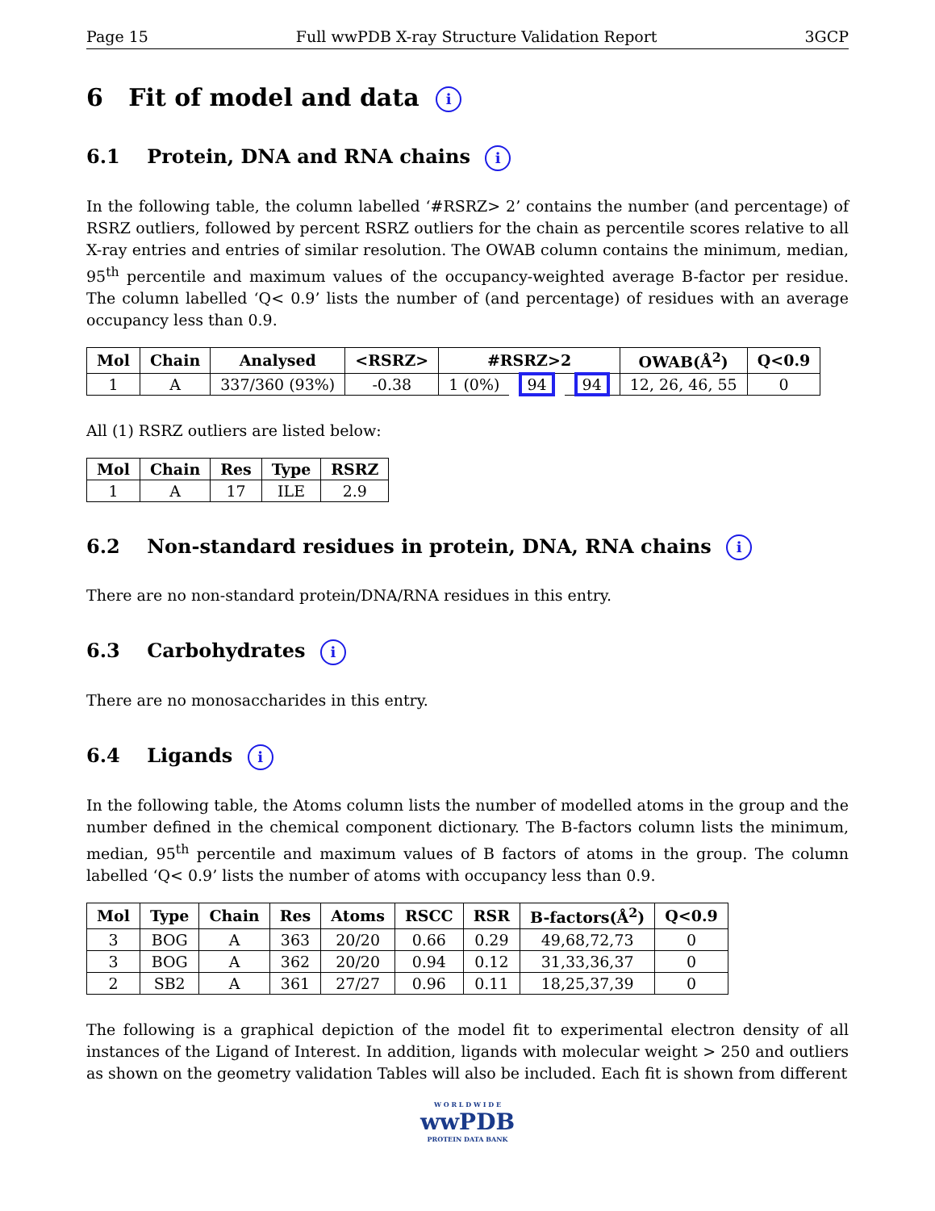Page 15 Full wwPDB X-ray Structure Validation Report 3GCP
6 Fit of model and data i
6.1 Protein, DNA and RNA chains i
In the following table, the column labelled ‘#RSRZ> 2’ contains the number (and percentage) of RSRZ outliers, followed by percent RSRZ outliers for the chain as percentile scores relative to all X-ray entries and entries of similar resolution. The OWAB column contains the minimum, median, 95<sup>th</sup> percentile and maximum values of the occupancy-weighted average B-factor per residue. The column labelled ‘Q< 0.9’ lists the number of (and percentage) of residues with an average occupancy less than 0.9.
| Mol | Chain | Analysed | <RSRZ> | #RSRZ>2 | | | OWAB(Å<sup>2</sup>) | Q<0.9 |
| --- | --- | --- | --- | --- | --- | --- | --- | --- |
| 1 | A | 337/360 (93%) | -0.38 | 1 (0%) | 94 | 94 | 12, 26, 46, 55 | 0 |
All (1) RSRZ outliers are listed below:
| Mol | Chain | Res | Type | RSRZ |
| --- | --- | --- | --- | --- |
| 1 | A | 17 | ILE | 2.9 |
6.2 Non-standard residues in protein, DNA, RNA chains i
There are no non-standard protein/DNA/RNA residues in this entry.
6.3 Carbohydrates i
There are no monosaccharides in this entry.
6.4 Ligands i
In the following table, the Atoms column lists the number of modelled atoms in the group and the number defined in the chemical component dictionary. The B-factors column lists the minimum, median, 95<sup>th</sup> percentile and maximum values of B factors of atoms in the group. The column labelled ‘Q< 0.9’ lists the number of atoms with occupancy less than 0.9.
| Mol | Type | Chain | Res | Atoms | RSCC | RSR | B-factors(Å<sup>2</sup>) | Q<0.9 |
| --- | --- | --- | --- | --- | --- | --- | --- | --- |
| 3 | BOG | A | 363 | 20/20 | 0.66 | 0.29 | 49,68,72,73 | 0 |
| 3 | BOG | A | 362 | 20/20 | 0.94 | 0.12 | 31,33,36,37 | 0 |
| 2 | SB2 | A | 361 | 27/27 | 0.96 | 0.11 | 18,25,37,39 | 0 |
The following is a graphical depiction of the model fit to experimental electron density of all instances of the Ligand of Interest. In addition, ligands with molecular weight > 250 and outliers as shown on the geometry validation Tables will also be included. Each fit is shown from different
W O R L D W I D E
wwPDB
PROTEIN DATA BANK